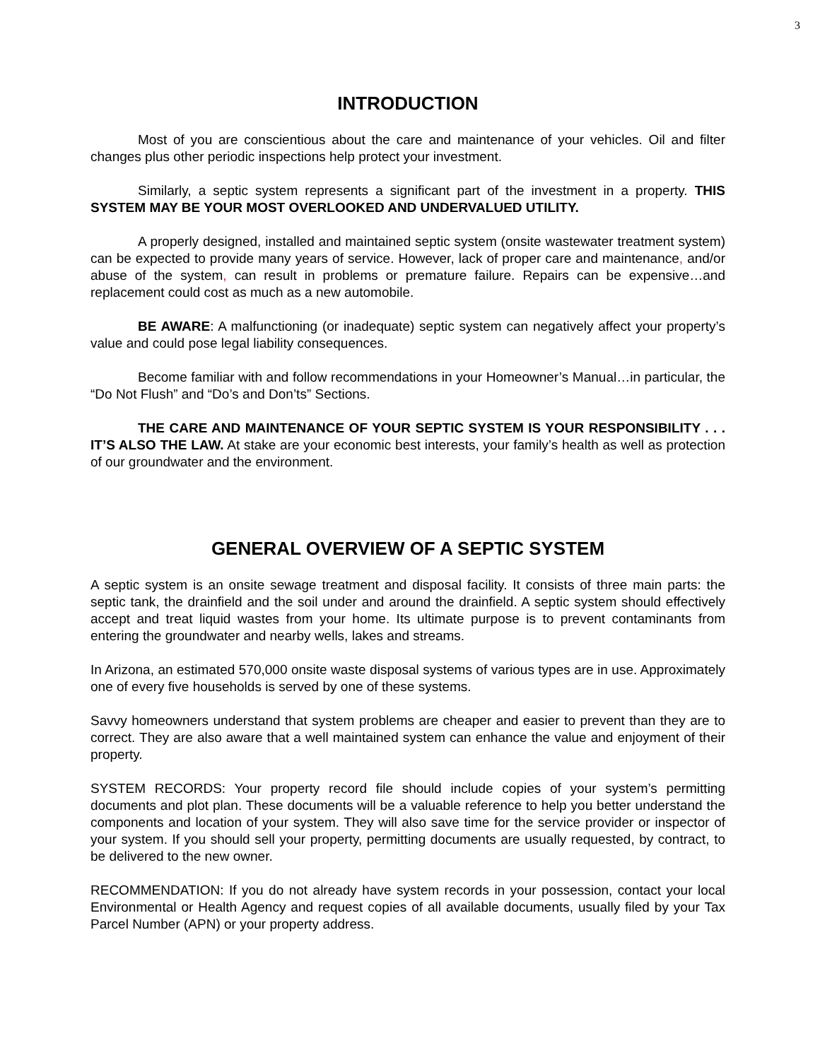3
INTRODUCTION
Most of you are conscientious about the care and maintenance of your vehicles. Oil and filter changes plus other periodic inspections help protect your investment.
Similarly, a septic system represents a significant part of the investment in a property. THIS SYSTEM MAY BE YOUR MOST OVERLOOKED AND UNDERVALUED UTILITY.
A properly designed, installed and maintained septic system (onsite wastewater treatment system) can be expected to provide many years of service. However, lack of proper care and maintenance, and/or abuse of the system, can result in problems or premature failure. Repairs can be expensive…and replacement could cost as much as a new automobile.
BE AWARE: A malfunctioning (or inadequate) septic system can negatively affect your property’s value and could pose legal liability consequences.
Become familiar with and follow recommendations in your Homeowner’s Manual…in particular, the “Do Not Flush” and “Do’s and Don’ts” Sections.
THE CARE AND MAINTENANCE OF YOUR SEPTIC SYSTEM IS YOUR RESPONSIBILITY . . . IT’S ALSO THE LAW. At stake are your economic best interests, your family’s health as well as protection of our groundwater and the environment.
GENERAL OVERVIEW OF A SEPTIC SYSTEM
A septic system is an onsite sewage treatment and disposal facility. It consists of three main parts: the septic tank, the drainfield and the soil under and around the drainfield. A septic system should effectively accept and treat liquid wastes from your home. Its ultimate purpose is to prevent contaminants from entering the groundwater and nearby wells, lakes and streams.
In Arizona, an estimated 570,000 onsite waste disposal systems of various types are in use. Approximately one of every five households is served by one of these systems.
Savvy homeowners understand that system problems are cheaper and easier to prevent than they are to correct. They are also aware that a well maintained system can enhance the value and enjoyment of their property.
SYSTEM RECORDS: Your property record file should include copies of your system’s permitting documents and plot plan. These documents will be a valuable reference to help you better understand the components and location of your system. They will also save time for the service provider or inspector of your system. If you should sell your property, permitting documents are usually requested, by contract, to be delivered to the new owner.
RECOMMENDATION: If you do not already have system records in your possession, contact your local Environmental or Health Agency and request copies of all available documents, usually filed by your Tax Parcel Number (APN) or your property address.